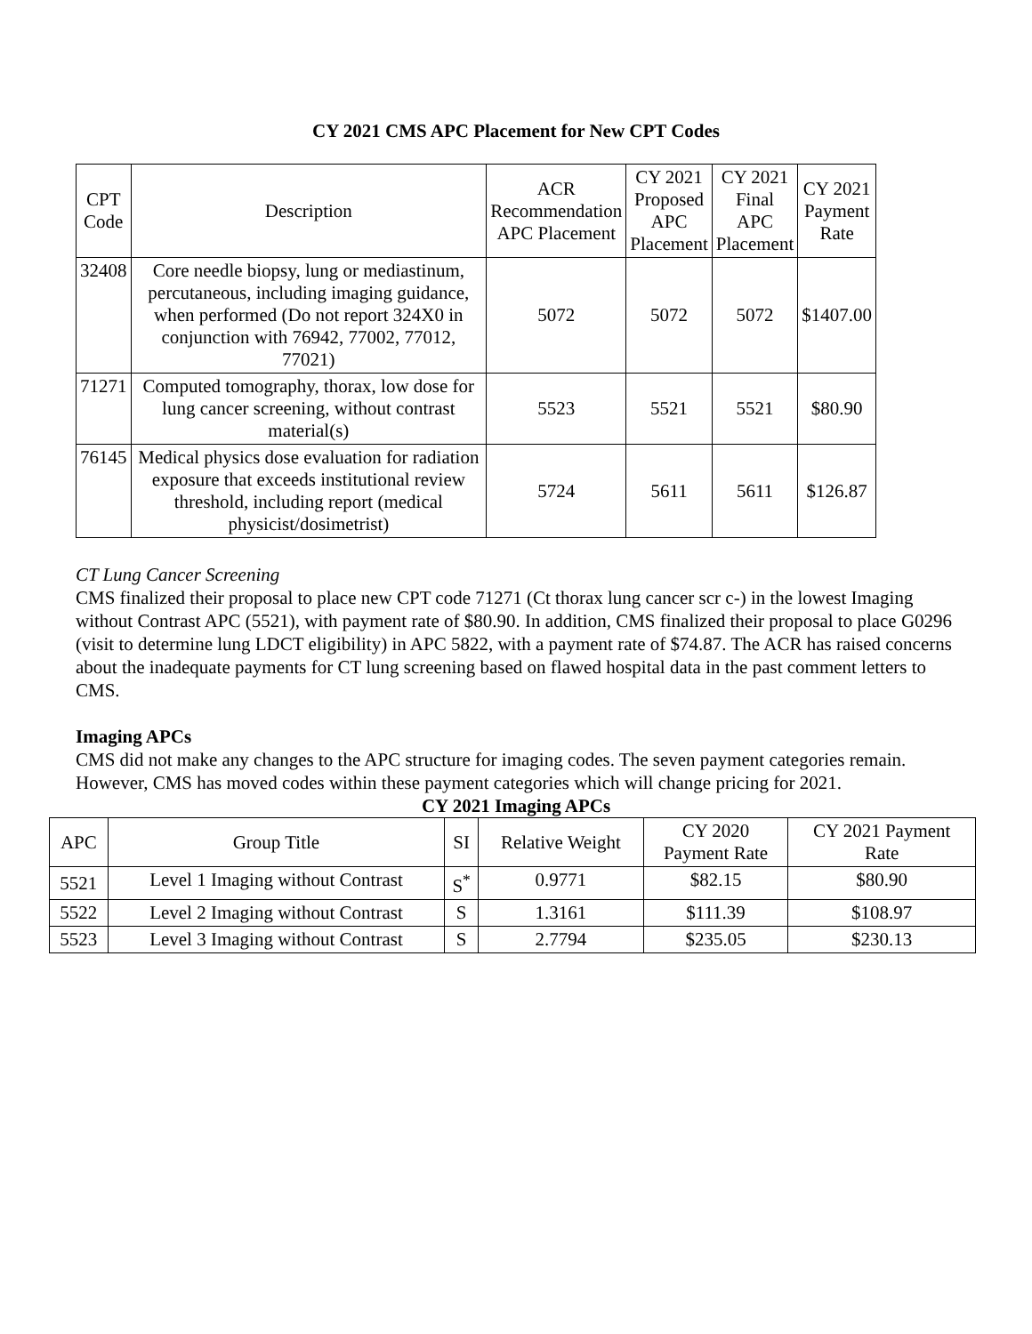CY 2021 CMS APC Placement for New CPT Codes
| CPT Code | Description | ACR Recommendation APC Placement | CY 2021 Proposed APC Placement | CY 2021 Final APC Placement | CY 2021 Payment Rate |
| --- | --- | --- | --- | --- | --- |
| 32408 | Core needle biopsy, lung or mediastinum, percutaneous, including imaging guidance, when performed (Do not report 324X0 in conjunction with 76942, 77002, 77012, 77021) | 5072 | 5072 | 5072 | $1407.00 |
| 71271 | Computed tomography, thorax, low dose for lung cancer screening, without contrast material(s) | 5523 | 5521 | 5521 | $80.90 |
| 76145 | Medical physics dose evaluation for radiation exposure that exceeds institutional review threshold, including report (medical physicist/dosimetrist) | 5724 | 5611 | 5611 | $126.87 |
CT Lung Cancer Screening
CMS finalized their proposal to place new CPT code 71271 (Ct thorax lung cancer scr c-) in the lowest Imaging without Contrast APC (5521), with payment rate of $80.90. In addition, CMS finalized their proposal to place G0296 (visit to determine lung LDCT eligibility) in APC 5822, with a payment rate of $74.87. The ACR has raised concerns about the inadequate payments for CT lung screening based on flawed hospital data in the past comment letters to CMS.
Imaging APCs
CMS did not make any changes to the APC structure for imaging codes. The seven payment categories remain. However, CMS has moved codes within these payment categories which will change pricing for 2021.
CY 2021 Imaging APCs
| APC | Group Title | SI | Relative Weight | CY 2020 Payment Rate | CY 2021 Payment Rate |
| 5521 | Level 1 Imaging without Contrast | S<sup>*</sup> | 0.9771 | $82.15 | $80.90 |
| 5522 | Level 2 Imaging without Contrast | S | 1.3161 | $111.39 | $108.97 |
| 5523 | Level 3 Imaging without Contrast | S | 2.7794 | $235.05 | $230.13 |